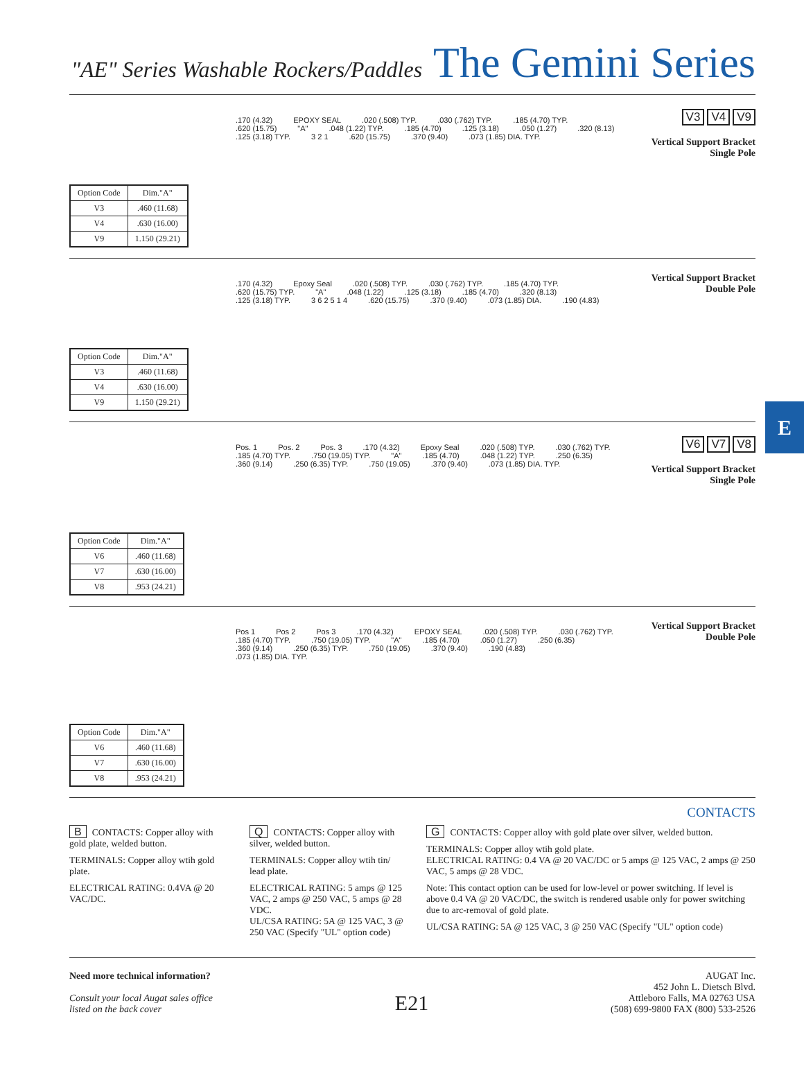"AE" Series Washable Rockers/Paddles The Gemini Series
| Option Code | Dim."A" |
| --- | --- |
| V3 | .460 (11.68) |
| V4 | .630 (16.00) |
| V9 | 1.150 (29.21) |
.170 (4.32) EPOXY SEAL.020 (.508) TYP..030 (.762) TYP..185 (4.70) TYP..620 (15.75) "A".048 (1.22) TYP..185 (4.70).125 (3.18).050 (1.27).320 (8.13).125 (3.18) TYP. 3 2 1.620 (15.75).370 (9.40).073 (1.85) DIA. TYP.
V3 V4 V9
Vertical Support Bracket
Single Pole
| Option Code | Dim."A" |
| --- | --- |
| V3 | .460 (11.68) |
| V4 | .630 (16.00) |
| V9 | 1.150 (29.21) |
.170 (4.32) Epoxy Seal.020 (.508) TYP..030 (.762) TYP..185 (4.70) TYP..620 (15.75) TYP. "A".048 (1.22).125 (3.18).185 (4.70).320 (8.13).125 (3.18) TYP. 3 6 2 5 1 4.620 (15.75).370 (9.40).073 (1.85) DIA..190 (4.83)
Vertical Support Bracket
Double Pole
| Option Code | Dim."A" |
| --- | --- |
| V6 | .460 (11.68) |
| V7 | .630 (16.00) |
| V8 | .953 (24.21) |
Pos. 1 Pos. 2 Pos. 3.170 (4.32) Epoxy Seal.020 (.508) TYP..030 (.762) TYP..185 (4.70) TYP..750 (19.05) TYP. "A".185 (4.70).048 (1.22) TYP..250 (6.35).360 (9.14).250 (6.35) TYP..750 (19.05).370 (9.40).073 (1.85) DIA. TYP.
V6 V7 V8
Vertical Support Bracket
Single Pole
| Option Code | Dim."A" |
| --- | --- |
| V6 | .460 (11.68) |
| V7 | .630 (16.00) |
| V8 | .953 (24.21) |
Pos 1 Pos 2 Pos 3.170 (4.32) EPOXY SEAL.020 (.508) TYP..030 (.762) TYP..185 (4.70) TYP..750 (19.05) TYP. "A".185 (4.70).050 (1.27).250 (6.35).360 (9.14).250 (6.35) TYP..750 (19.05).370 (9.40).190 (4.83).073 (1.85) DIA. TYP.
Vertical Support Bracket
Double Pole
E
CONTACTS
B CONTACTS: Copper alloy with gold plate, welded button.
TERMINALS: Copper alloy wtih gold plate.
ELECTRICAL RATING: 0.4VA @ 20 VAC/DC.
Q CONTACTS: Copper alloy with silver, welded button.
TERMINALS: Copper alloy wtih tin/ lead plate.
ELECTRICAL RATING: 5 amps @ 125 VAC, 2 amps @ 250 VAC, 5 amps @ 28 VDC.
UL/CSA RATING: 5A @ 125 VAC, 3 @ 250 VAC (Specify "UL" option code)
G CONTACTS: Copper alloy with gold plate over silver, welded button.
TERMINALS: Copper alloy wtih gold plate.
ELECTRICAL RATING: 0.4 VA @ 20 VAC/DC or 5 amps @ 125 VAC, 2 amps @ 250 VAC, 5 amps @ 28 VDC.
Note: This contact option can be used for low-level or power switching. If level is above 0.4 VA @ 20 VAC/DC, the switch is rendered usable only for power switching due to arc-removal of gold plate.
UL/CSA RATING: 5A @ 125 VAC, 3 @ 250 VAC (Specify "UL" option code)
Need more technical information?
Consult your local Augat sales office
listed on the back cover
E21
AUGAT Inc.
452 John L. Dietsch Blvd.
Attleboro Falls, MA 02763 USA
(508) 699-9800 FAX (800) 533-2526